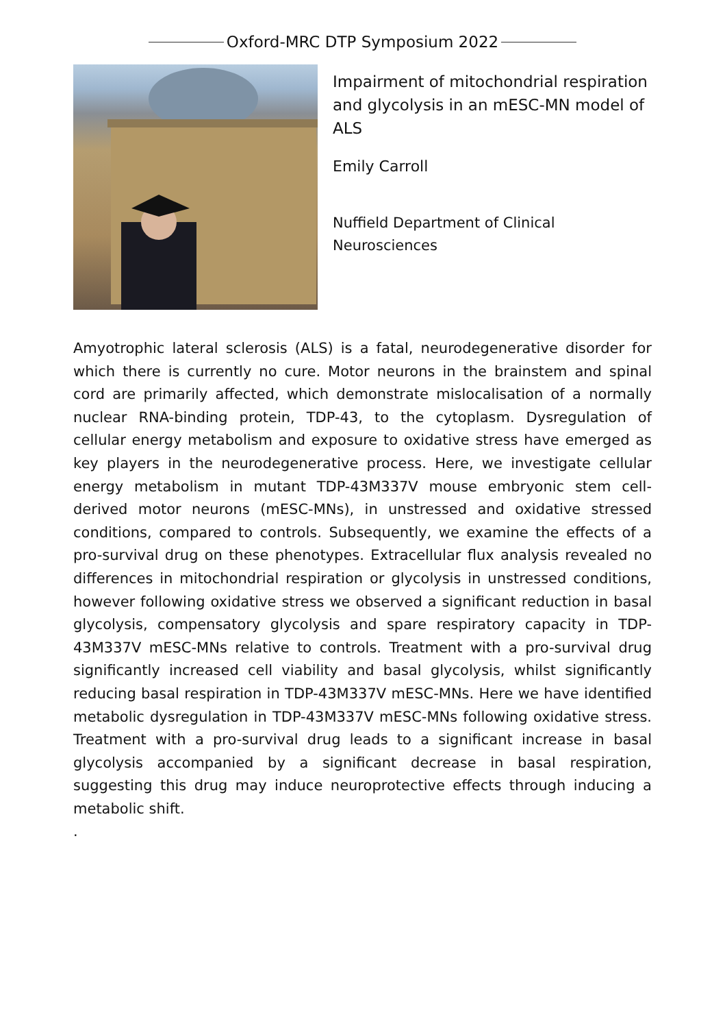Oxford-MRC DTP Symposium 2022
Impairment of mitochondrial respiration and glycolysis in an mESC-MN model of ALS
Emily Carroll
Nuffield Department of Clinical Neurosciences
Amyotrophic lateral sclerosis (ALS) is a fatal, neurodegenerative disorder for which there is currently no cure. Motor neurons in the brainstem and spinal cord are primarily affected, which demonstrate mislocalisation of a normally nuclear RNA-binding protein, TDP-43, to the cytoplasm. Dysregulation of cellular energy metabolism and exposure to oxidative stress have emerged as key players in the neurodegenerative process. Here, we investigate cellular energy metabolism in mutant TDP-43M337V mouse embryonic stem cell-derived motor neurons (mESC-MNs), in unstressed and oxidative stressed conditions, compared to controls. Subsequently, we examine the effects of a pro-survival drug on these phenotypes. Extracellular flux analysis revealed no differences in mitochondrial respiration or glycolysis in unstressed conditions, however following oxidative stress we observed a significant reduction in basal glycolysis, compensatory glycolysis and spare respiratory capacity in TDP-43M337V mESC-MNs relative to controls. Treatment with a pro-survival drug significantly increased cell viability and basal glycolysis, whilst significantly reducing basal respiration in TDP-43M337V mESC-MNs. Here we have identified metabolic dysregulation in TDP-43M337V mESC-MNs following oxidative stress. Treatment with a pro-survival drug leads to a significant increase in basal glycolysis accompanied by a significant decrease in basal respiration, suggesting this drug may induce neuroprotective effects through inducing a metabolic shift.
.